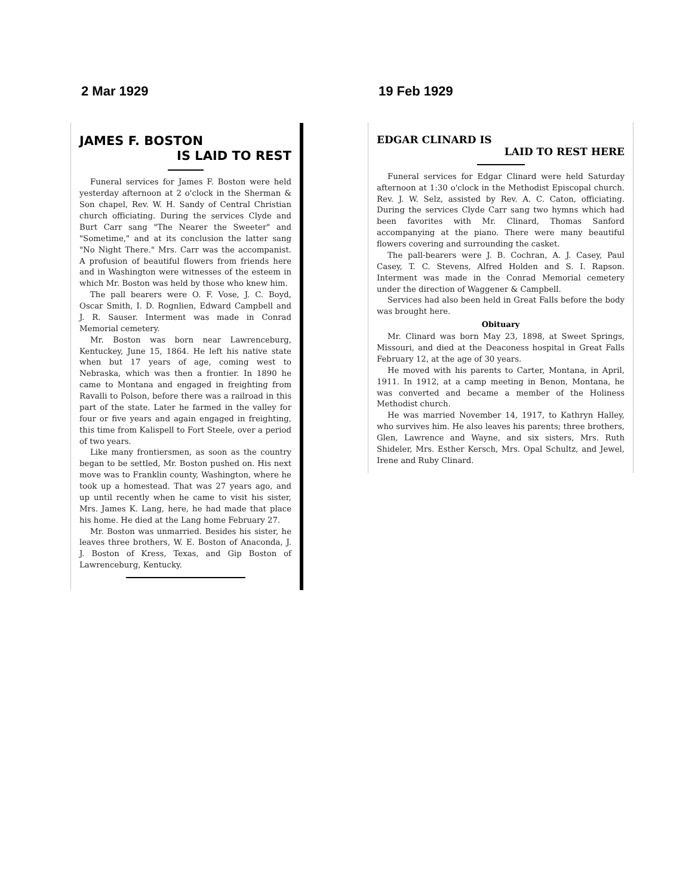2 Mar 1929
JAMES F. BOSTON
IS LAID TO REST
Funeral services for James F. Boston were held yesterday afternoon at 2 o'clock in the Sherman & Son chapel, Rev. W. H. Sandy of Central Christian church officiating. During the services Clyde and Burt Carr sang "The Nearer the Sweeter" and "Sometime," and at its conclusion the latter sang "No Night There." Mrs. Carr was the accompanist. A profusion of beautiful flowers from friends here and in Washington were witnesses of the esteem in which Mr. Boston was held by those who knew him.
The pall bearers were O. F. Vose, J. C. Boyd, Oscar Smith, I. D. Rognlien, Edward Campbell and J. R. Sauser. Interment was made in Conrad Memorial cemetery.
Mr. Boston was born near Lawrenceburg, Kentuckey, June 15, 1864. He left his native state when but 17 years of age, coming west to Nebraska, which was then a frontier. In 1890 he came to Montana and engaged in freighting from Ravalli to Polson, before there was a railroad in this part of the state. Later he farmed in the valley for four or five years and again engaged in freighting, this time from Kalispell to Fort Steele, over a period of two years.
Like many frontiersmen, as soon as the country began to be settled, Mr. Boston pushed on. His next move was to Franklin county, Washington, where he took up a homestead. That was 27 years ago, and up until recently when he came to visit his sister, Mrs. James K. Lang, here, he had made that place his home. He died at the Lang home February 27.
Mr. Boston was unmarried. Besides his sister, he leaves three brothers, W. E. Boston of Anaconda, J. J. Boston of Kress, Texas, and Gip Boston of Lawrenceburg, Kentucky.
19 Feb 1929
EDGAR CLINARD IS
LAID TO REST HERE
Funeral services for Edgar Clinard were held Saturday afternoon at 1:30 o'clock in the Methodist Episcopal church. Rev. J. W. Selz, assisted by Rev. A. C. Caton, officiating. During the services Clyde Carr sang two hymns which had been favorites with Mr. Clinard, Thomas Sanford accompanying at the piano. There were many beautiful flowers covering and surrounding the casket.
The pall-bearers were J. B. Cochran, A. J. Casey, Paul Casey, T. C. Stevens, Alfred Holden and S. I. Rapson. Interment was made in the Conrad Memorial cemetery under the direction of Waggener & Campbell.
Services had also been held in Great Falls before the body was brought here.
Obituary
Mr. Clinard was born May 23, 1898, at Sweet Springs, Missouri, and died at the Deaconess hospital in Great Falls February 12, at the age of 30 years.
He moved with his parents to Carter, Montana, in April, 1911. In 1912, at a camp meeting in Benon, Montana, he was converted and became a member of the Holiness Methodist church.
He was married November 14, 1917, to Kathryn Halley, who survives him. He also leaves his parents; three brothers, Glen, Lawrence and Wayne, and six sisters, Mrs. Ruth Shideler, Mrs. Esther Kersch, Mrs. Opal Schultz, and Jewel, Irene and Ruby Clinard.